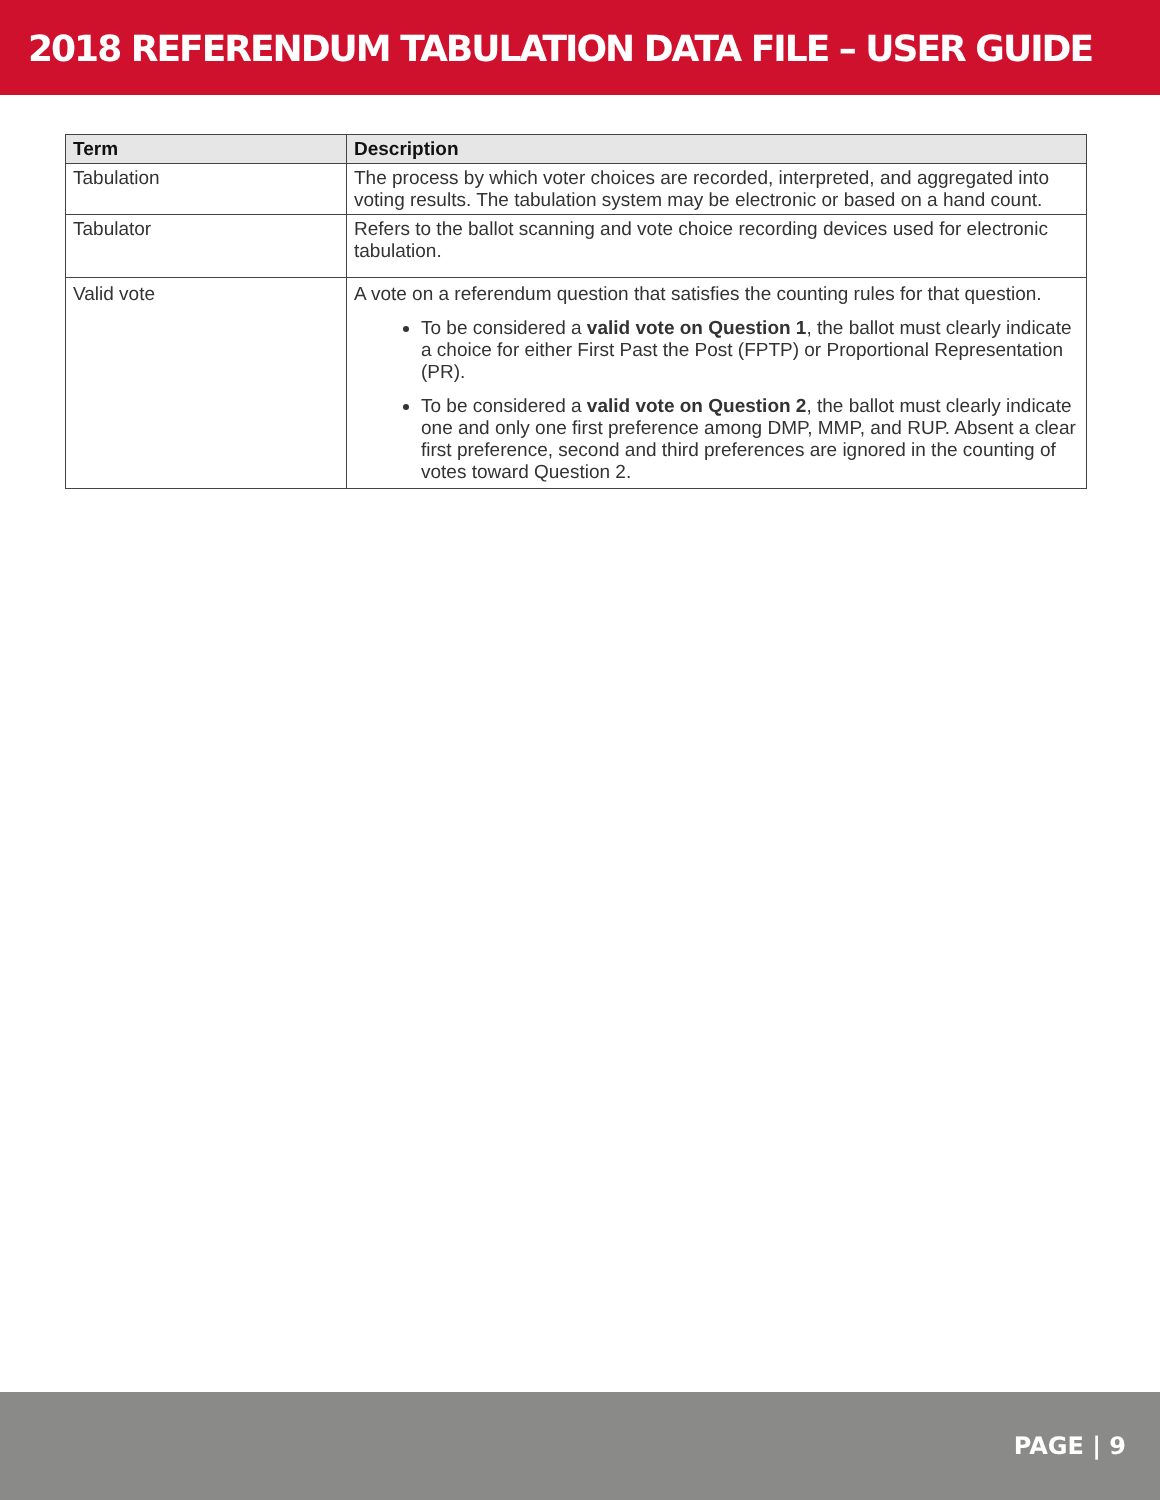2018 REFERENDUM TABULATION DATA FILE – USER GUIDE
| Term | Description |
| --- | --- |
| Tabulation | The process by which voter choices are recorded, interpreted, and aggregated into voting results. The tabulation system may be electronic or based on a hand count. |
| Tabulator | Refers to the ballot scanning and vote choice recording devices used for electronic tabulation. |
| Valid vote | A vote on a referendum question that satisfies the counting rules for that question. To be considered a valid vote on Question 1 , the ballot must clearly indicate a choice for either First Past the Post (FPTP) or Proportional Representation (PR). To be considered a valid vote on Question 2 , the ballot must clearly indicate one and only one first preference among DMP, MMP, and RUP. Absent a clear first preference, second and third preferences are ignored in the counting of votes toward Question 2. |
PAGE | 9